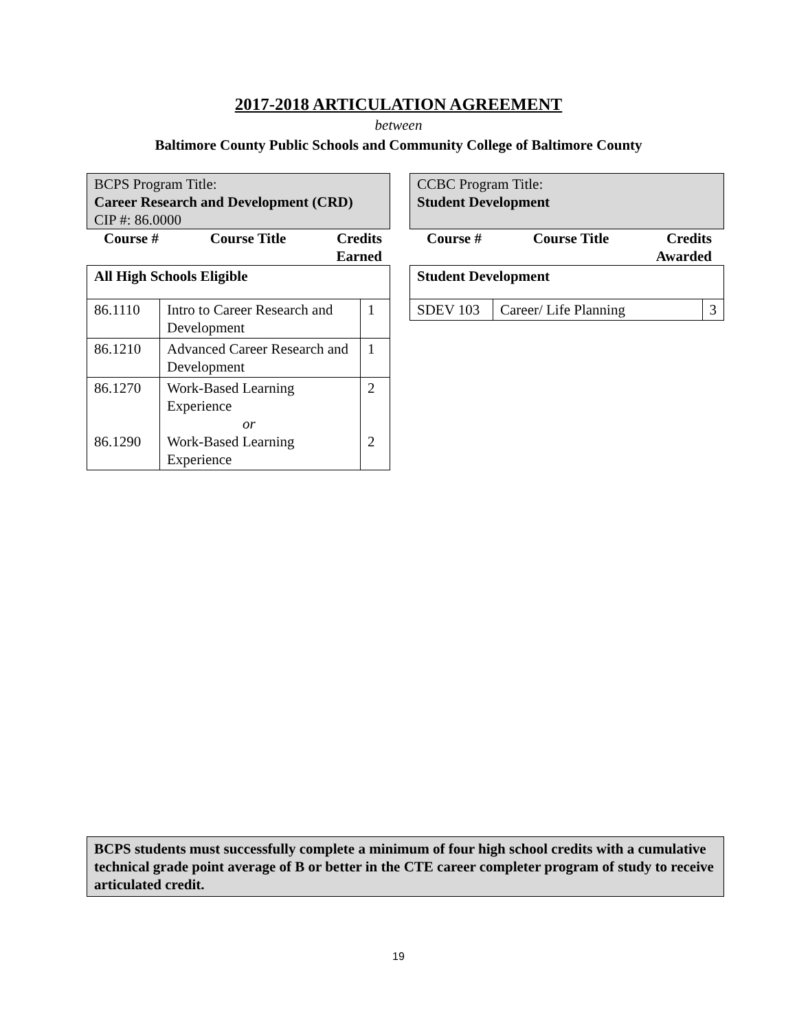2017-2018 ARTICULATION AGREEMENT
between
Baltimore County Public Schools and Community College of Baltimore County
BCPS Program Title:
Career Research and Development (CRD)
CIP #: 86.0000
Course # Course Title Credits
Earned
| All High Schools Eligible | | |
| 86.1110 | Intro to Career Research and Development | 1 |
| 86.1210 | Advanced Career Research and Development | 1 |
| 86.1270 86.1290 | Work-Based Learning Experience or Work-Based Learning Experience | 2 2 |
CCBC Program Title:
Student Development
Course # Course Title Credits
Awarded
| Student Development | | |
| SDEV 103 | Career/ Life Planning | 3 |
BCPS students must successfully complete a minimum of four high school credits with a cumulative technical grade point average of B or better in the CTE career completer program of study to receive articulated credit.
19